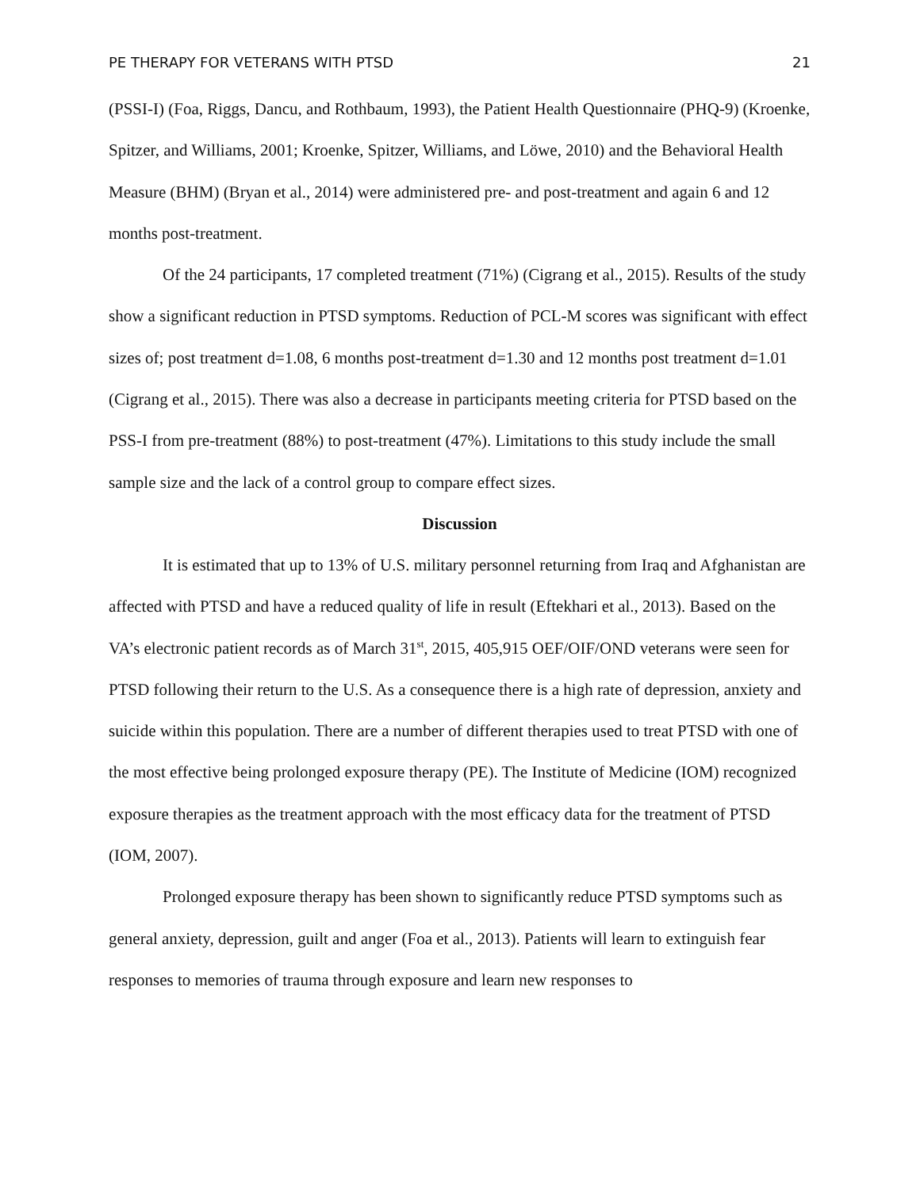PE THERAPY FOR VETERANS WITH PTSD 21
(PSSI-I) (Foa, Riggs, Dancu, and Rothbaum, 1993), the Patient Health Questionnaire (PHQ-9) (Kroenke, Spitzer, and Williams, 2001; Kroenke, Spitzer, Williams, and Löwe, 2010) and the Behavioral Health Measure (BHM) (Bryan et al., 2014) were administered pre- and post-treatment and again 6 and 12 months post-treatment.
Of the 24 participants, 17 completed treatment (71%) (Cigrang et al., 2015). Results of the study show a significant reduction in PTSD symptoms. Reduction of PCL-M scores was significant with effect sizes of; post treatment d=1.08, 6 months post-treatment d=1.30 and 12 months post treatment d=1.01 (Cigrang et al., 2015). There was also a decrease in participants meeting criteria for PTSD based on the PSS-I from pre-treatment (88%) to post-treatment (47%). Limitations to this study include the small sample size and the lack of a control group to compare effect sizes.
Discussion
It is estimated that up to 13% of U.S. military personnel returning from Iraq and Afghanistan are affected with PTSD and have a reduced quality of life in result (Eftekhari et al., 2013). Based on the VA’s electronic patient records as of March 31<sup>st</sup>, 2015, 405,915 OEF/OIF/OND veterans were seen for PTSD following their return to the U.S. As a consequence there is a high rate of depression, anxiety and suicide within this population. There are a number of different therapies used to treat PTSD with one of the most effective being prolonged exposure therapy (PE). The Institute of Medicine (IOM) recognized exposure therapies as the treatment approach with the most efficacy data for the treatment of PTSD (IOM, 2007).
Prolonged exposure therapy has been shown to significantly reduce PTSD symptoms such as general anxiety, depression, guilt and anger (Foa et al., 2013). Patients will learn to extinguish fear responses to memories of trauma through exposure and learn new responses to